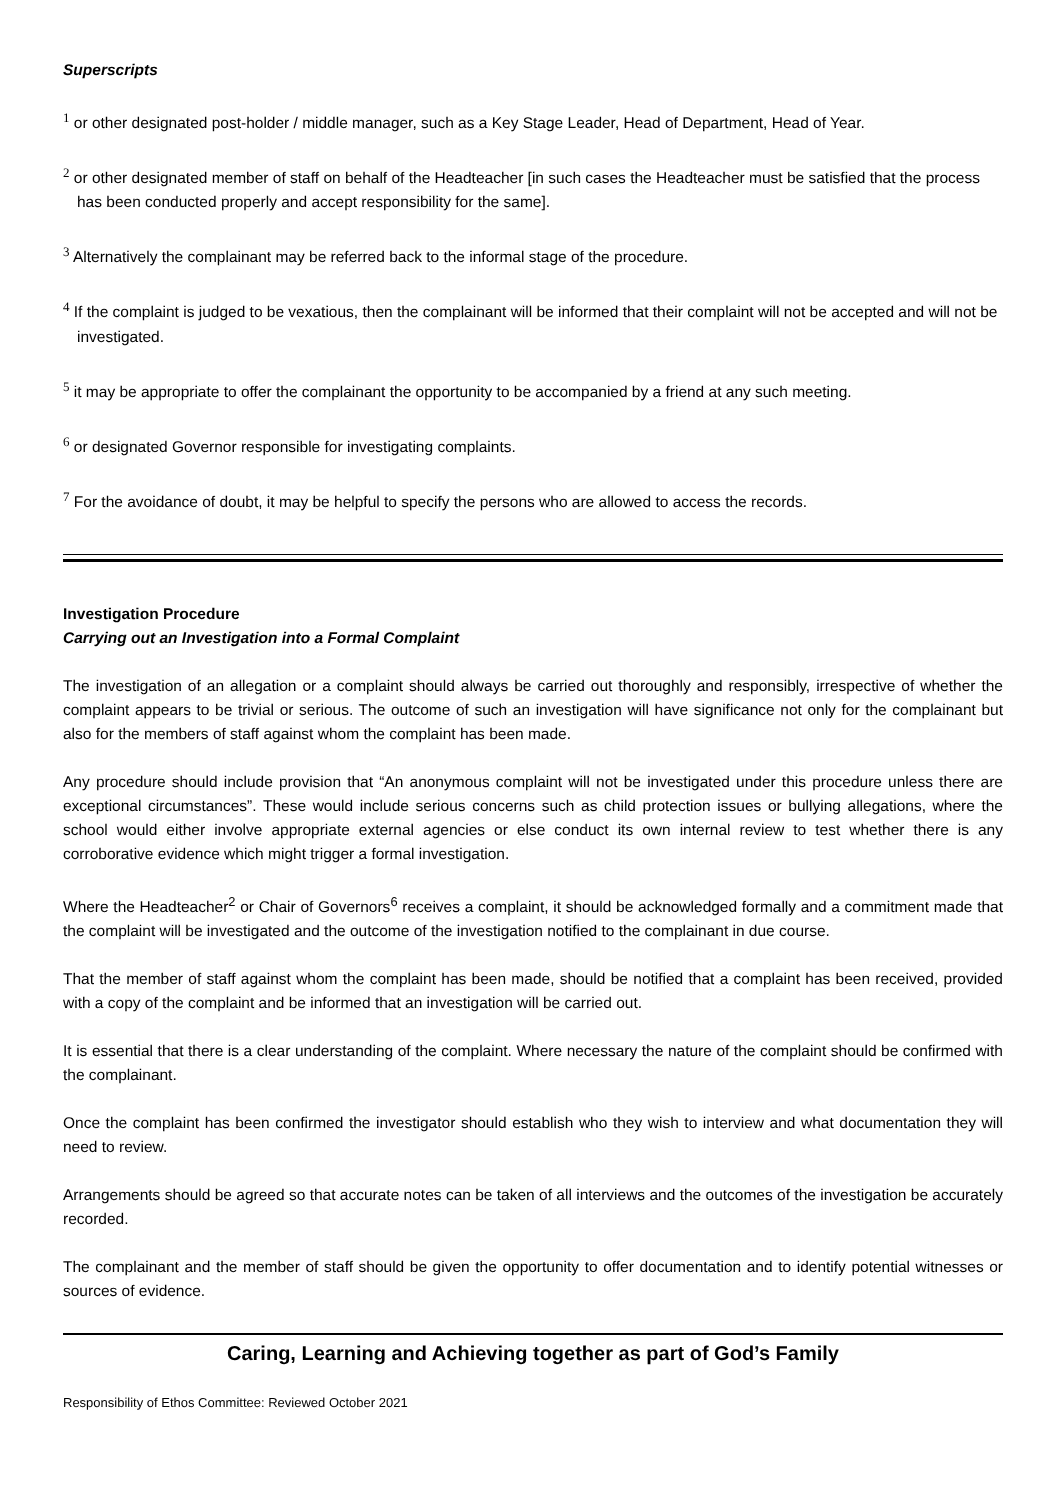Superscripts
<sup>1</sup> or other designated post-holder / middle manager, such as a Key Stage Leader, Head of Department, Head of Year.
<sup>2</sup> or other designated member of staff on behalf of the Headteacher [in such cases the Headteacher must be satisfied that the process has been conducted properly and accept responsibility for the same].
<sup>3</sup> Alternatively the complainant may be referred back to the informal stage of the procedure.
<sup>4</sup> If the complaint is judged to be vexatious, then the complainant will be informed that their complaint will not be accepted and will not be investigated.
<sup>5</sup> it may be appropriate to offer the complainant the opportunity to be accompanied by a friend at any such meeting.
<sup>6</sup> or designated Governor responsible for investigating complaints.
<sup>7</sup> For the avoidance of doubt, it may be helpful to specify the persons who are allowed to access the records.
Investigation Procedure
Carrying out an Investigation into a Formal Complaint
The investigation of an allegation or a complaint should always be carried out thoroughly and responsibly, irrespective of whether the complaint appears to be trivial or serious. The outcome of such an investigation will have significance not only for the complainant but also for the members of staff against whom the complaint has been made.
Any procedure should include provision that “An anonymous complaint will not be investigated under this procedure unless there are exceptional circumstances”. These would include serious concerns such as child protection issues or bullying allegations, where the school would either involve appropriate external agencies or else conduct its own internal review to test whether there is any corroborative evidence which might trigger a formal investigation.
Where the Headteacher<sup>2</sup> or Chair of Governors<sup>6</sup> receives a complaint, it should be acknowledged formally and a commitment made that the complaint will be investigated and the outcome of the investigation notified to the complainant in due course.
That the member of staff against whom the complaint has been made, should be notified that a complaint has been received, provided with a copy of the complaint and be informed that an investigation will be carried out.
It is essential that there is a clear understanding of the complaint. Where necessary the nature of the complaint should be confirmed with the complainant.
Once the complaint has been confirmed the investigator should establish who they wish to interview and what documentation they will need to review.
Arrangements should be agreed so that accurate notes can be taken of all interviews and the outcomes of the investigation be accurately recorded.
The complainant and the member of staff should be given the opportunity to offer documentation and to identify potential witnesses or sources of evidence.
Caring, Learning and Achieving together as part of God’s Family
Responsibility of Ethos Committee: Reviewed October 2021